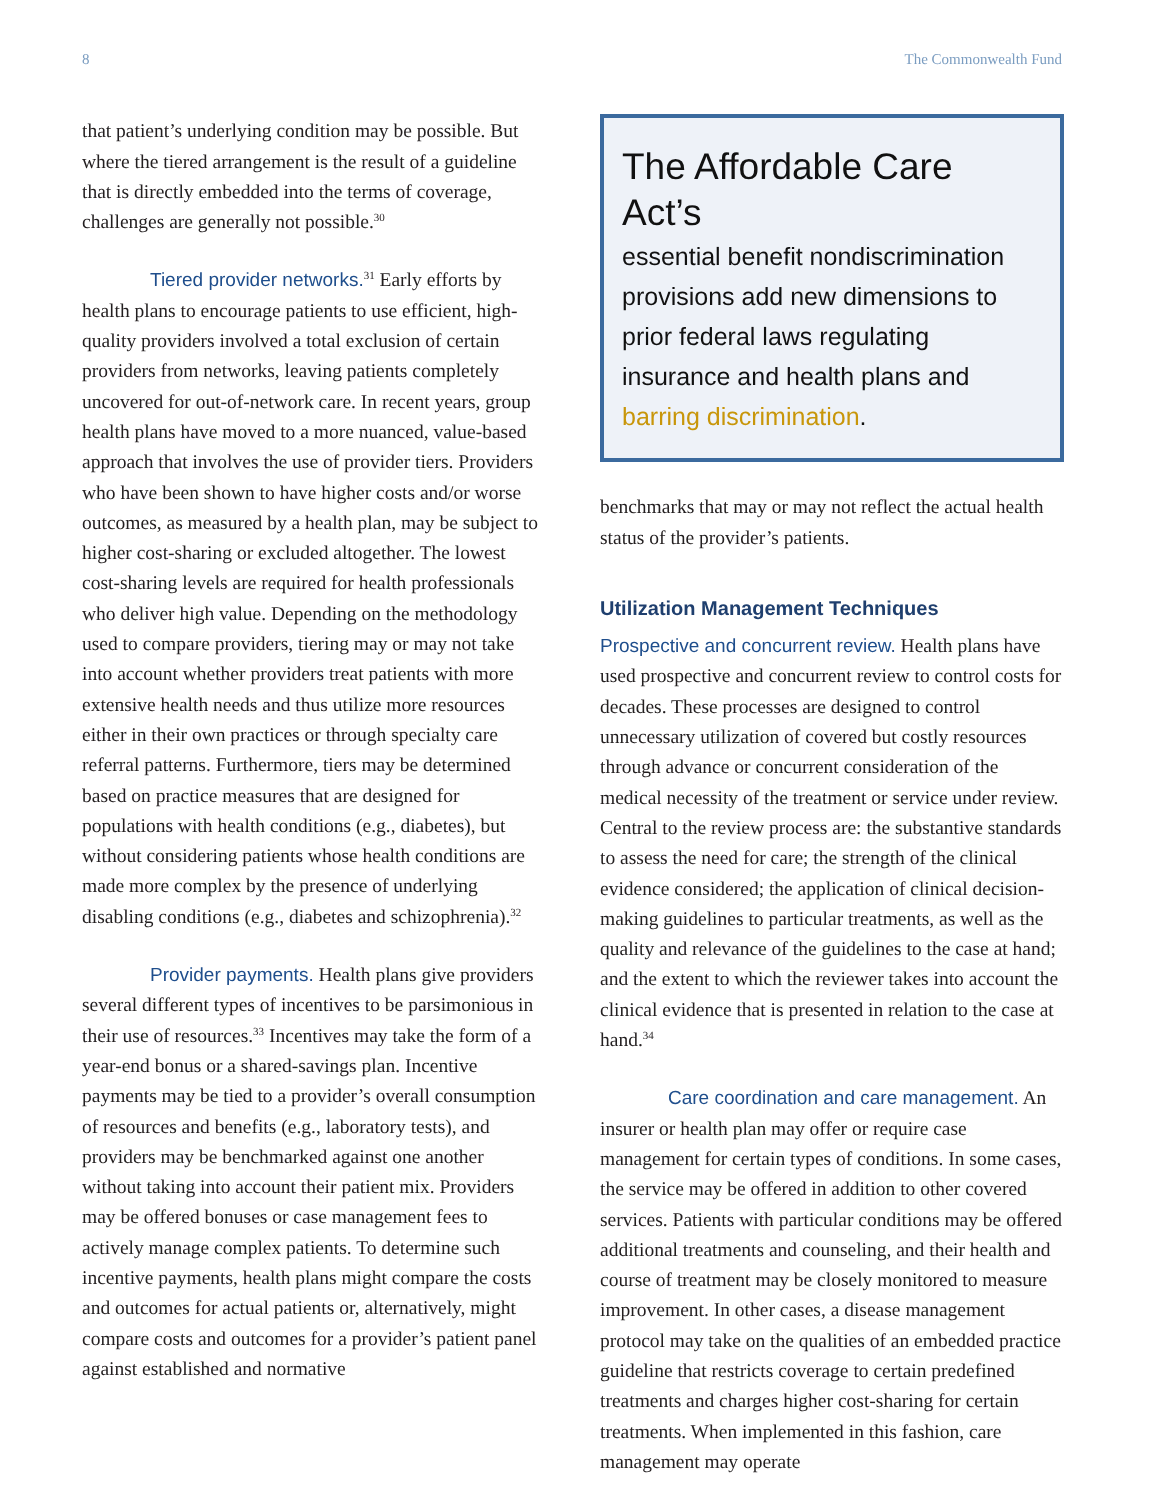8 The Commonwealth Fund
that patient’s underlying condition may be possible. But where the tiered arrangement is the result of a guideline that is directly embedded into the terms of coverage, challenges are generally not possible.<sup>30</sup>
Tiered provider networks.<sup>31</sup> Early efforts by health plans to encourage patients to use efficient, high-quality providers involved a total exclusion of certain providers from networks, leaving patients completely uncovered for out-of-network care. In recent years, group health plans have moved to a more nuanced, value-based approach that involves the use of provider tiers. Providers who have been shown to have higher costs and/or worse outcomes, as measured by a health plan, may be subject to higher cost-sharing or excluded altogether. The lowest cost-sharing levels are required for health professionals who deliver high value. Depending on the methodology used to compare providers, tiering may or may not take into account whether providers treat patients with more extensive health needs and thus utilize more resources either in their own practices or through specialty care referral patterns. Furthermore, tiers may be determined based on practice measures that are designed for populations with health conditions (e.g., diabetes), but without considering patients whose health conditions are made more complex by the presence of underlying disabling conditions (e.g., diabetes and schizophrenia).<sup>32</sup>
Provider payments. Health plans give providers several different types of incentives to be parsimonious in their use of resources.<sup>33</sup> Incentives may take the form of a year-end bonus or a shared-savings plan. Incentive payments may be tied to a provider’s overall consumption of resources and benefits (e.g., laboratory tests), and providers may be benchmarked against one another without taking into account their patient mix. Providers may be offered bonuses or case management fees to actively manage complex patients. To determine such incentive payments, health plans might compare the costs and outcomes for actual patients or, alternatively, might compare costs and outcomes for a provider’s patient panel against established and normative
The Affordable Care Act’s
essential benefit nondiscrimination provisions add new dimensions to prior federal laws regulating insurance and health plans and barring discrimination.
benchmarks that may or may not reflect the actual health status of the provider’s patients.
Utilization Management Techniques
Prospective and concurrent review. Health plans have used prospective and concurrent review to control costs for decades. These processes are designed to control unnecessary utilization of covered but costly resources through advance or concurrent consideration of the medical necessity of the treatment or service under review. Central to the review process are: the substantive standards to assess the need for care; the strength of the clinical evidence considered; the application of clinical decision-making guidelines to particular treatments, as well as the quality and relevance of the guidelines to the case at hand; and the extent to which the reviewer takes into account the clinical evidence that is presented in relation to the case at hand.<sup>34</sup>
Care coordination and care management. An insurer or health plan may offer or require case management for certain types of conditions. In some cases, the service may be offered in addition to other covered services. Patients with particular conditions may be offered additional treatments and counseling, and their health and course of treatment may be closely monitored to measure improvement. In other cases, a disease management protocol may take on the qualities of an embedded practice guideline that restricts coverage to certain predefined treatments and charges higher cost-sharing for certain treatments. When implemented in this fashion, care management may operate